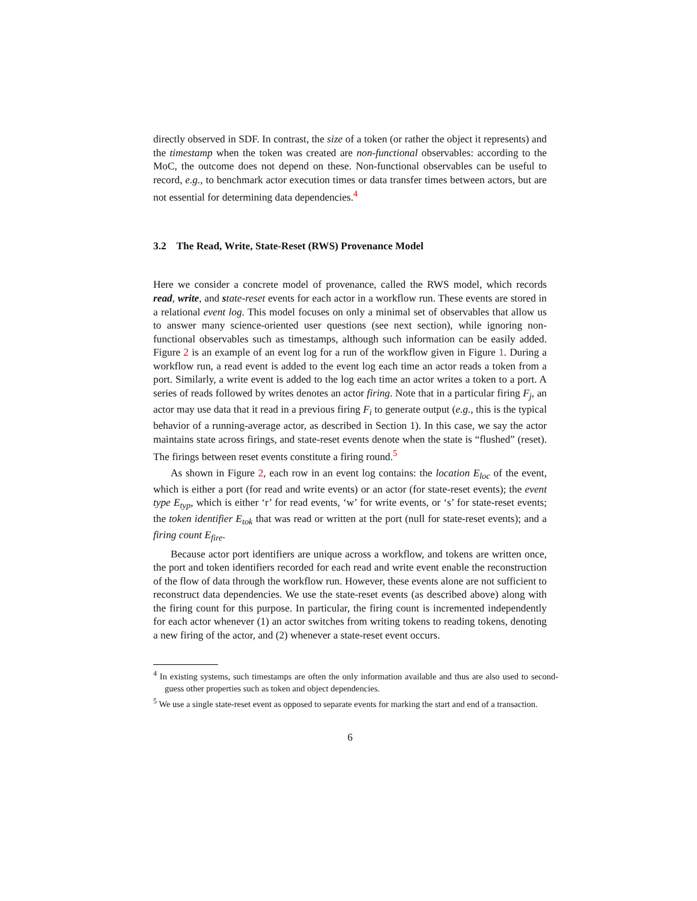directly observed in SDF. In contrast, the size of a token (or rather the object it represents) and the timestamp when the token was created are non-functional observables: according to the MoC, the outcome does not depend on these. Non-functional observables can be useful to record, e.g., to benchmark actor execution times or data transfer times between actors, but are not essential for determining data dependencies.<sup>4</sup>
3.2 The Read, Write, State-Reset (RWS) Provenance Model
Here we consider a concrete model of provenance, called the RWS model, which records read, write, and state-reset events for each actor in a workflow run. These events are stored in a relational event log. This model focuses on only a minimal set of observables that allow us to answer many science-oriented user questions (see next section), while ignoring non-functional observables such as timestamps, although such information can be easily added. Figure 2 is an example of an event log for a run of the workflow given in Figure 1. During a workflow run, a read event is added to the event log each time an actor reads a token from a port. Similarly, a write event is added to the log each time an actor writes a token to a port. A series of reads followed by writes denotes an actor firing. Note that in a particular firing F<sub>j</sub>, an actor may use data that it read in a previous firing F<sub>i</sub> to generate output (e.g., this is the typical behavior of a running-average actor, as described in Section 1). In this case, we say the actor maintains state across firings, and state-reset events denote when the state is “flushed” (reset). The firings between reset events constitute a firing round.<sup>5</sup>
As shown in Figure 2, each row in an event log contains: the location E<sub>loc</sub> of the event, which is either a port (for read and write events) or an actor (for state-reset events); the event type E<sub>typ</sub>, which is either ‘r’ for read events, ‘w’ for write events, or ‘s’ for state-reset events; the token identifier E<sub>tok</sub> that was read or written at the port (null for state-reset events); and a firing count E<sub>fire</sub>.
Because actor port identifiers are unique across a workflow, and tokens are written once, the port and token identifiers recorded for each read and write event enable the reconstruction of the flow of data through the workflow run. However, these events alone are not sufficient to reconstruct data dependencies. We use the state-reset events (as described above) along with the firing count for this purpose. In particular, the firing count is incremented independently for each actor whenever (1) an actor switches from writing tokens to reading tokens, denoting a new firing of the actor, and (2) whenever a state-reset event occurs.
<sup>4</sup> In existing systems, such timestamps are often the only information available and thus are also used to second-guess other properties such as token and object dependencies.
<sup>5</sup> We use a single state-reset event as opposed to separate events for marking the start and end of a transaction.
6